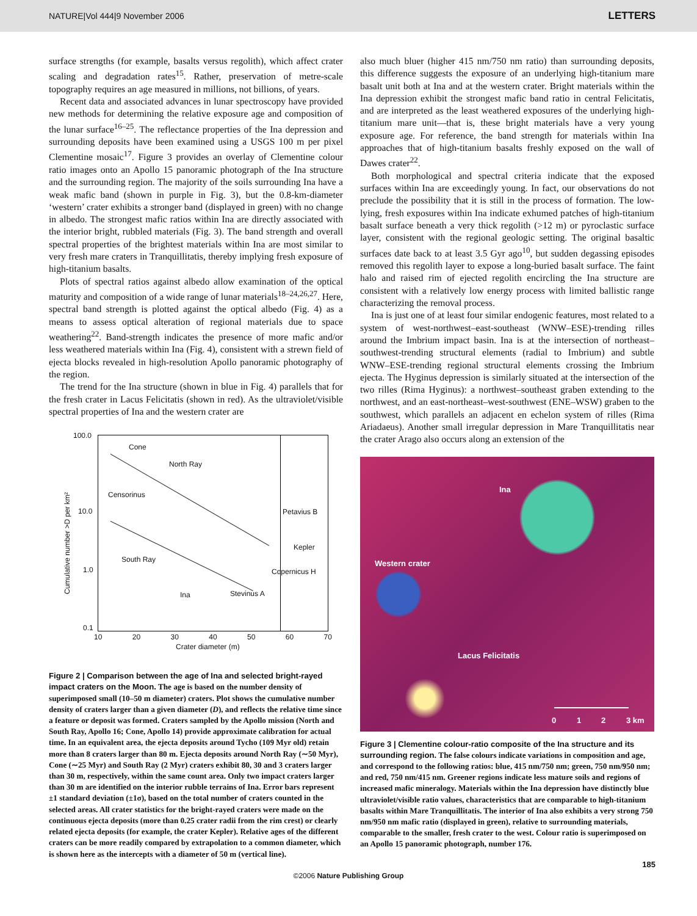NATURE|Vol 444|9 November 2006 LETTERS
surface strengths (for example, basalts versus regolith), which affect crater scaling and degradation rates<sup>15</sup>. Rather, preservation of metre-scale topography requires an age measured in millions, not billions, of years.
Recent data and associated advances in lunar spectroscopy have provided new methods for determining the relative exposure age and composition of the lunar surface<sup>16–25</sup>. The reflectance properties of the Ina depression and surrounding deposits have been examined using a USGS 100 m per pixel Clementine mosaic<sup>17</sup>. Figure 3 provides an overlay of Clementine colour ratio images onto an Apollo 15 panoramic photograph of the Ina structure and the surrounding region. The majority of the soils surrounding Ina have a weak mafic band (shown in purple in Fig. 3), but the 0.8-km-diameter ‘western’ crater exhibits a stronger band (displayed in green) with no change in albedo. The strongest mafic ratios within Ina are directly associated with the interior bright, rubbled materials (Fig. 3). The band strength and overall spectral properties of the brightest materials within Ina are most similar to very fresh mare craters in Tranquillitatis, thereby implying fresh exposure of high-titanium basalts.
Plots of spectral ratios against albedo allow examination of the optical maturity and composition of a wide range of lunar materials<sup>18–24,26,27</sup>. Here, spectral band strength is plotted against the optical albedo (Fig. 4) as a means to assess optical alteration of regional materials due to space weathering<sup>22</sup>. Band-strength indicates the presence of more mafic and/or less weathered materials within Ina (Fig. 4), consistent with a strewn field of ejecta blocks revealed in high-resolution Apollo panoramic photography of the region.
The trend for the Ina structure (shown in blue in Fig. 4) parallels that for the fresh crater in Lacus Felicitatis (shown in red). As the ultraviolet/visible spectral properties of Ina and the western crater are
100.0
10.0
1.0
0.1
Cumulative number >D per km²
Cone
North Ray
Censorinus
Petavius B
Kepler
South Ray
Copernicus H
Ina Stevinus A
10 20 30 40 50 60 70
Crater diameter (m)
Figure 2 | Comparison between the age of Ina and selected bright-rayed impact craters on the Moon. The age is based on the number density of superimposed small (10–50 m diameter) craters. Plot shows the cumulative number density of craters larger than a given diameter (D), and reflects the relative time since a feature or deposit was formed. Craters sampled by the Apollo mission (North and South Ray, Apollo 16; Cone, Apollo 14) provide approximate calibration for actual time. In an equivalent area, the ejecta deposits around Tycho (109 Myr old) retain more than 8 craters larger than 80 m. Ejecta deposits around North Ray (∼50 Myr), Cone (∼25 Myr) and South Ray (2 Myr) craters exhibit 80, 30 and 3 craters larger than 30 m, respectively, within the same count area. Only two impact craters larger than 30 m are identified on the interior rubble terrains of Ina. Error bars represent ±1 standard deviation (±1σ), based on the total number of craters counted in the selected areas. All crater statistics for the bright-rayed craters were made on the continuous ejecta deposits (more than 0.25 crater radii from the rim crest) or clearly related ejecta deposits (for example, the crater Kepler). Relative ages of the different craters can be more readily compared by extrapolation to a common diameter, which is shown here as the intercepts with a diameter of 50 m (vertical line).
also much bluer (higher 415 nm/750 nm ratio) than surrounding deposits, this difference suggests the exposure of an underlying high-titanium mare basalt unit both at Ina and at the western crater. Bright materials within the Ina depression exhibit the strongest mafic band ratio in central Felicitatis, and are interpreted as the least weathered exposures of the underlying high-titanium mare unit—that is, these bright materials have a very young exposure age. For reference, the band strength for materials within Ina approaches that of high-titanium basalts freshly exposed on the wall of Dawes crater<sup>22</sup>.
Both morphological and spectral criteria indicate that the exposed surfaces within Ina are exceedingly young. In fact, our observations do not preclude the possibility that it is still in the process of formation. The low-lying, fresh exposures within Ina indicate exhumed patches of high-titanium basalt surface beneath a very thick regolith (>12 m) or pyroclastic surface layer, consistent with the regional geologic setting. The original basaltic surfaces date back to at least 3.5 Gyr ago<sup>10</sup>, but sudden degassing episodes removed this regolith layer to expose a long-buried basalt surface. The faint halo and raised rim of ejected regolith encircling the Ina structure are consistent with a relatively low energy process with limited ballistic range characterizing the removal process.
Ina is just one of at least four similar endogenic features, most related to a system of west-northwest–east-southeast (WNW–ESE)-trending rilles around the Imbrium impact basin. Ina is at the intersection of northeast–southwest-trending structural elements (radial to Imbrium) and subtle WNW–ESE-trending regional structural elements crossing the Imbrium ejecta. The Hyginus depression is similarly situated at the intersection of the two rilles (Rima Hyginus): a northwest–southeast graben extending to the northwest, and an east-northeast–west-southwest (ENE–WSW) graben to the southwest, which parallels an adjacent en echelon system of rilles (Rima Ariadaeus). Another small irregular depression in Mare Tranquillitatis near the crater Arago also occurs along an extension of the
Ina
Western crater
Lacus Felicitatis
0 1 2 3 km
Figure 3 | Clementine colour-ratio composite of the Ina structure and its surrounding region. The false colours indicate variations in composition and age, and correspond to the following ratios: blue, 415 nm/750 nm; green, 750 nm/950 nm; and red, 750 nm/415 nm. Greener regions indicate less mature soils and regions of increased mafic mineralogy. Materials within the Ina depression have distinctly blue ultraviolet/visible ratio values, characteristics that are comparable to high-titanium basalts within Mare Tranquillitatis. The interior of Ina also exhibits a very strong 750 nm/950 nm mafic ratio (displayed in green), relative to surrounding materials, comparable to the smaller, fresh crater to the west. Colour ratio is superimposed on an Apollo 15 panoramic photograph, number 176.
185
©2006 Nature Publishing Group